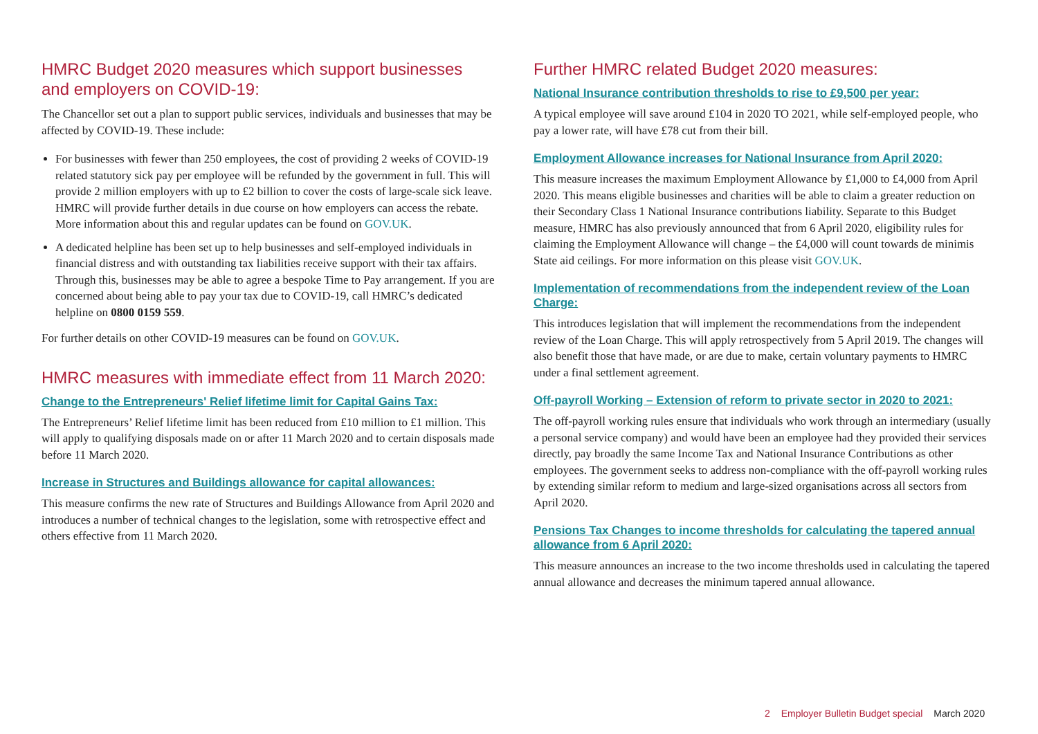HMRC Budget 2020 measures which support businesses
and employers on COVID-19:
The Chancellor set out a plan to support public services, individuals and businesses that may be affected by COVID-19. These include:
For businesses with fewer than 250 employees, the cost of providing 2 weeks of COVID-19 related statutory sick pay per employee will be refunded by the government in full. This will provide 2 million employers with up to £2 billion to cover the costs of large-scale sick leave. HMRC will provide further details in due course on how employers can access the rebate. More information about this and regular updates can be found on GOV.UK.
A dedicated helpline has been set up to help businesses and self-employed individuals in financial distress and with outstanding tax liabilities receive support with their tax affairs. Through this, businesses may be able to agree a bespoke Time to Pay arrangement. If you are concerned about being able to pay your tax due to COVID-19, call HMRC’s dedicated helpline on 0800 0159 559.
For further details on other COVID-19 measures can be found on GOV.UK.
HMRC measures with immediate effect from 11 March 2020:
Change to the Entrepreneurs' Relief lifetime limit for Capital Gains Tax:
The Entrepreneurs’ Relief lifetime limit has been reduced from £10 million to £1 million. This will apply to qualifying disposals made on or after 11 March 2020 and to certain disposals made before 11 March 2020.
Increase in Structures and Buildings allowance for capital allowances:
This measure confirms the new rate of Structures and Buildings Allowance from April 2020 and introduces a number of technical changes to the legislation, some with retrospective effect and others effective from 11 March 2020.
Further HMRC related Budget 2020 measures:
National Insurance contribution thresholds to rise to £9,500 per year:
A typical employee will save around £104 in 2020 TO 2021, while self-employed people, who pay a lower rate, will have £78 cut from their bill.
Employment Allowance increases for National Insurance from April 2020:
This measure increases the maximum Employment Allowance by £1,000 to £4,000 from April 2020. This means eligible businesses and charities will be able to claim a greater reduction on their Secondary Class 1 National Insurance contributions liability. Separate to this Budget measure, HMRC has also previously announced that from 6 April 2020, eligibility rules for claiming the Employment Allowance will change – the £4,000 will count towards de minimis State aid ceilings. For more information on this please visit GOV.UK.
Implementation of recommendations from the independent review of the Loan Charge:
This introduces legislation that will implement the recommendations from the independent review of the Loan Charge. This will apply retrospectively from 5 April 2019. The changes will also benefit those that have made, or are due to make, certain voluntary payments to HMRC under a final settlement agreement.
Off-payroll Working – Extension of reform to private sector in 2020 to 2021:
The off-payroll working rules ensure that individuals who work through an intermediary (usually a personal service company) and would have been an employee had they provided their services directly, pay broadly the same Income Tax and National Insurance Contributions as other employees. The government seeks to address non-compliance with the off-payroll working rules by extending similar reform to medium and large-sized organisations across all sectors from April 2020.
Pensions Tax Changes to income thresholds for calculating the tapered annual allowance from 6 April 2020:
This measure announces an increase to the two income thresholds used in calculating the tapered annual allowance and decreases the minimum tapered annual allowance.
2 Employer Bulletin Budget special March 2020